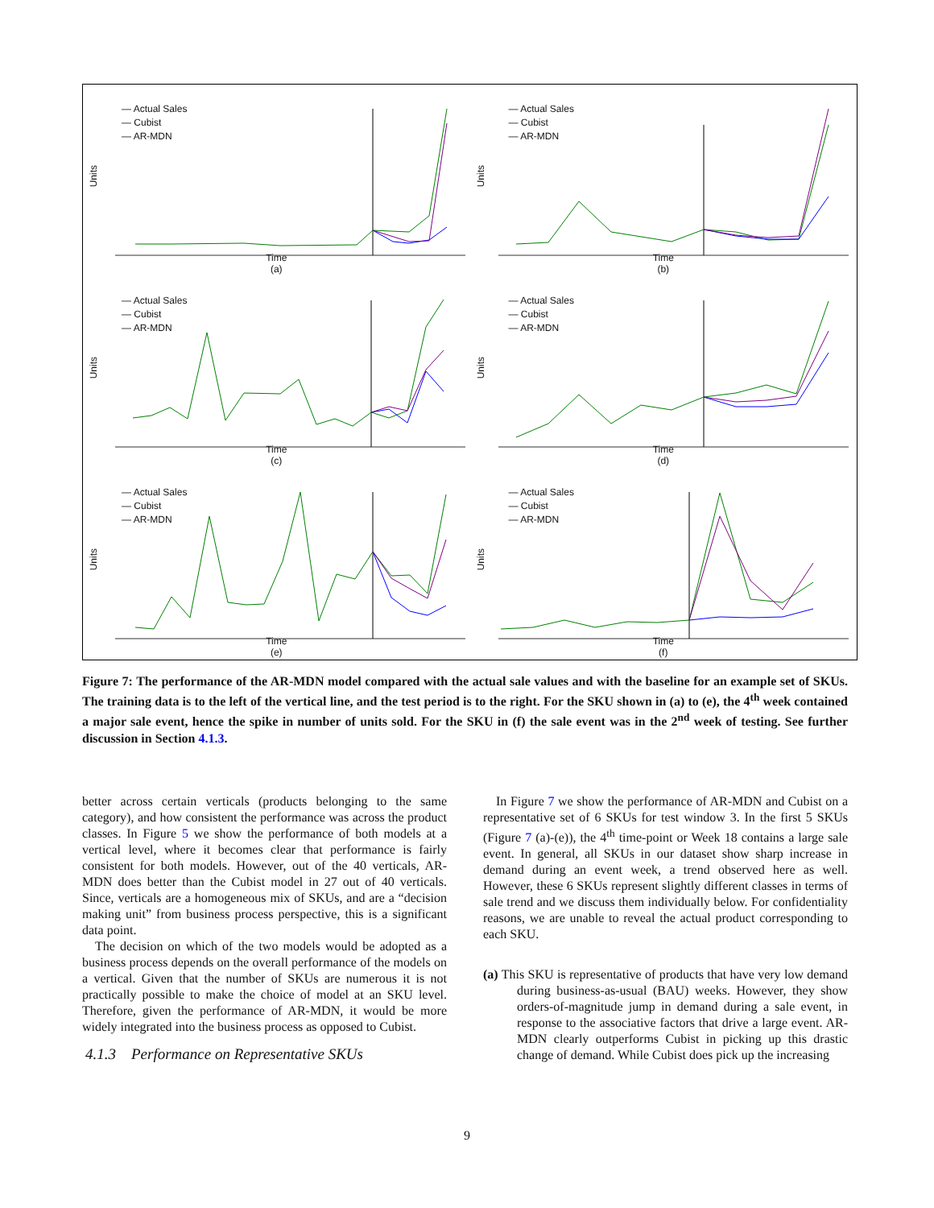— Actual Sales
— Cubist
— AR-MDN
Units
Time
(a)
— Actual Sales
— Cubist
— AR-MDN
Units
Time
(b)
— Actual Sales
— Cubist
— AR-MDN
Units
Time
(c)
— Actual Sales
— Cubist
— AR-MDN
Units
Time
(d)
— Actual Sales
— Cubist
— AR-MDN
Units
Time
(e)
— Actual Sales
— Cubist
— AR-MDN
Units
Time
(f)
Figure 7: The performance of the AR-MDN model compared with the actual sale values and with the baseline for an example set of SKUs. The training data is to the left of the vertical line, and the test period is to the right. For the SKU shown in (a) to (e), the 4<sup>th</sup> week contained a major sale event, hence the spike in number of units sold. For the SKU in (f) the sale event was in the 2<sup>nd</sup> week of testing. See further discussion in Section 4.1.3.
better across certain verticals (products belonging to the same category), and how consistent the performance was across the product classes. In Figure 5 we show the performance of both models at a vertical level, where it becomes clear that performance is fairly consistent for both models. However, out of the 40 verticals, AR-MDN does better than the Cubist model in 27 out of 40 verticals. Since, verticals are a homogeneous mix of SKUs, and are a “decision making unit” from business process perspective, this is a significant data point.
The decision on which of the two models would be adopted as a business process depends on the overall performance of the models on a vertical. Given that the number of SKUs are numerous it is not practically possible to make the choice of model at an SKU level. Therefore, given the performance of AR-MDN, it would be more widely integrated into the business process as opposed to Cubist.
4.1.3 Performance on Representative SKUs
In Figure 7 we show the performance of AR-MDN and Cubist on a representative set of 6 SKUs for test window 3. In the first 5 SKUs (Figure 7 (a)-(e)), the 4<sup>th</sup> time-point or Week 18 contains a large sale event. In general, all SKUs in our dataset show sharp increase in demand during an event week, a trend observed here as well. However, these 6 SKUs represent slightly different classes in terms of sale trend and we discuss them individually below. For confidentiality reasons, we are unable to reveal the actual product corresponding to each SKU.
(a) This SKU is representative of products that have very low demand during business-as-usual (BAU) weeks. However, they show orders-of-magnitude jump in demand during a sale event, in response to the associative factors that drive a large event. AR-MDN clearly outperforms Cubist in picking up this drastic change of demand. While Cubist does pick up the increasing
9